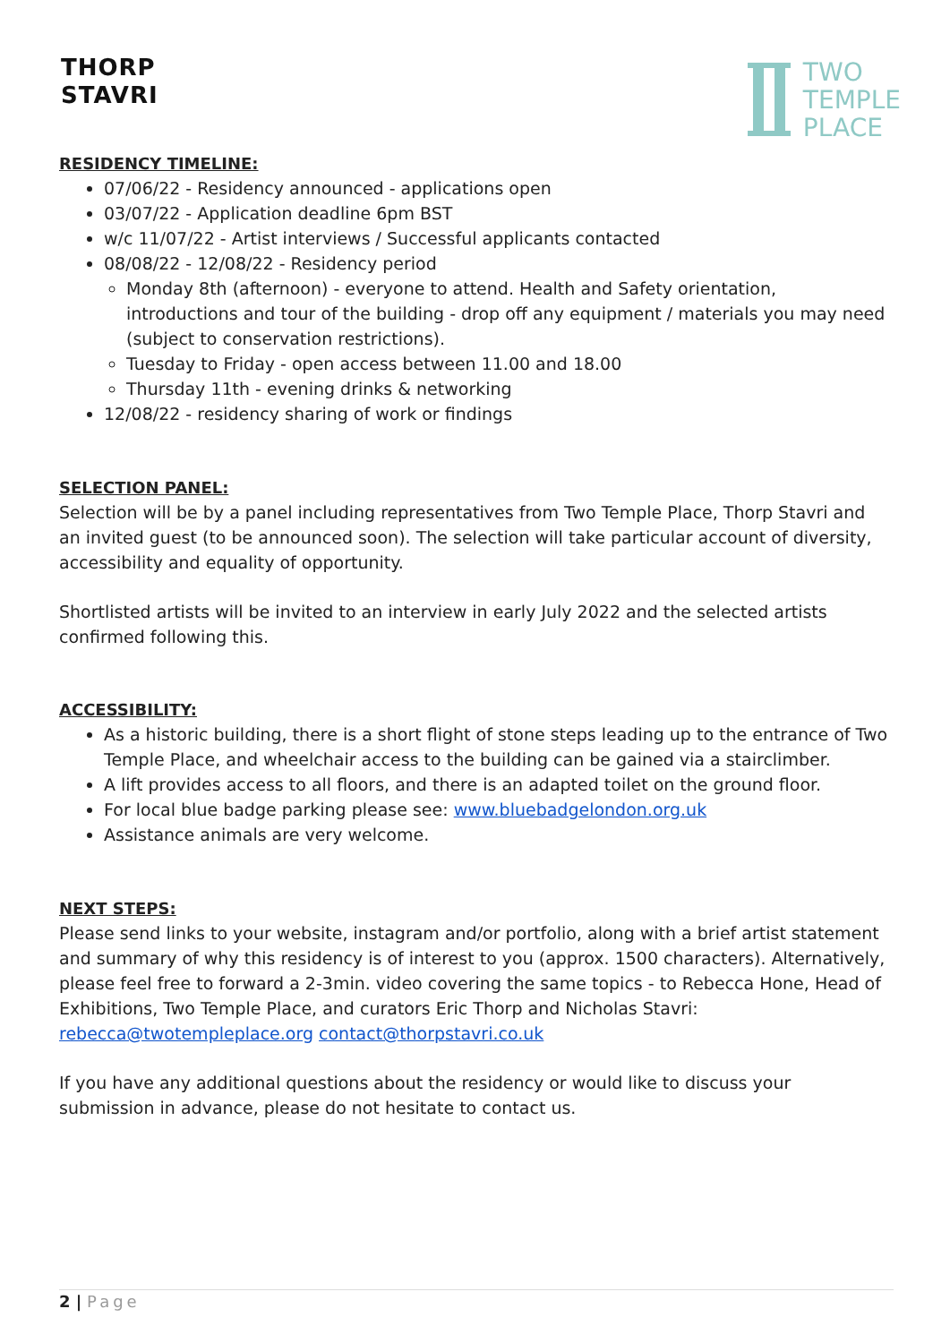THORP
STAVRI
TWO
TEMPLE
PLACE
RESIDENCY TIMELINE:
07/06/22 - Residency announced - applications open
03/07/22 - Application deadline 6pm BST
w/c 11/07/22 - Artist interviews / Successful applicants contacted
08/08/22 - 12/08/22 - Residency period
Monday 8th (afternoon) - everyone to attend. Health and Safety orientation, introductions and tour of the building - drop off any equipment / materials you may need (subject to conservation restrictions).
Tuesday to Friday - open access between 11.00 and 18.00
Thursday 11th - evening drinks & networking
12/08/22 - residency sharing of work or findings
SELECTION PANEL:
Selection will be by a panel including representatives from Two Temple Place, Thorp Stavri and an invited guest (to be announced soon). The selection will take particular account of diversity, accessibility and equality of opportunity.
Shortlisted artists will be invited to an interview in early July 2022 and the selected artists confirmed following this.
ACCESSIBILITY:
As a historic building, there is a short flight of stone steps leading up to the entrance of Two Temple Place, and wheelchair access to the building can be gained via a stairclimber.
A lift provides access to all floors, and there is an adapted toilet on the ground floor.
For local blue badge parking please see: www.bluebadgelondon.org.uk
Assistance animals are very welcome.
NEXT STEPS:
Please send links to your website, instagram and/or portfolio, along with a brief artist statement and summary of why this residency is of interest to you (approx. 1500 characters). Alternatively, please feel free to forward a 2-3min. video covering the same topics - to Rebecca Hone, Head of Exhibitions, Two Temple Place, and curators Eric Thorp and Nicholas Stavri: rebecca@twotempleplace.org contact@thorpstavri.co.uk
If you have any additional questions about the residency or would like to discuss your submission in advance, please do not hesitate to contact us.
2 | Page